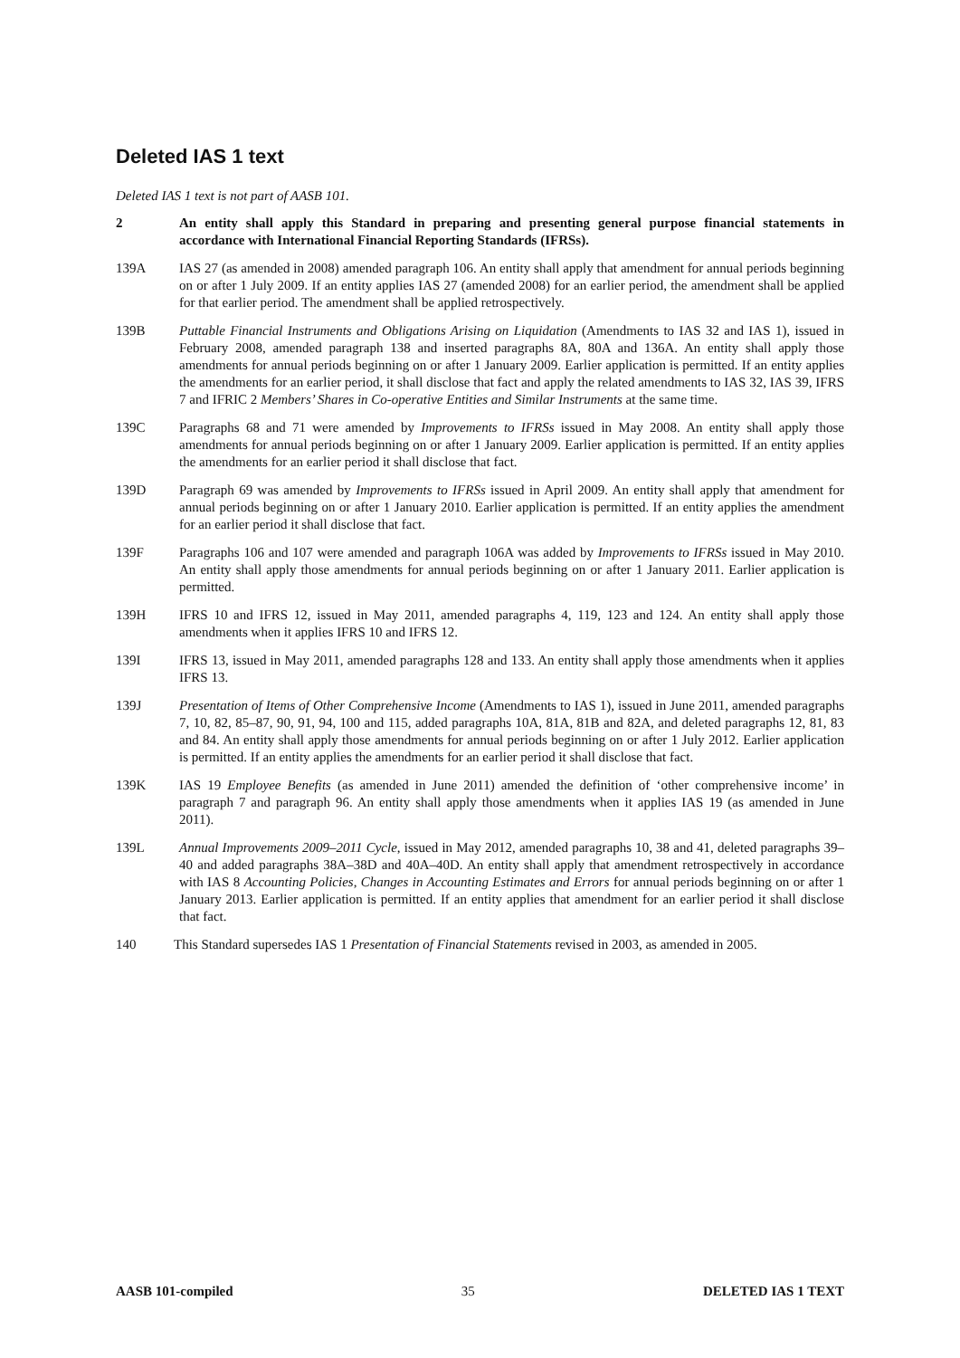Deleted IAS 1 text
Deleted IAS 1 text is not part of AASB 101.
2 An entity shall apply this Standard in preparing and presenting general purpose financial statements in accordance with International Financial Reporting Standards (IFRSs).
139A IAS 27 (as amended in 2008) amended paragraph 106. An entity shall apply that amendment for annual periods beginning on or after 1 July 2009. If an entity applies IAS 27 (amended 2008) for an earlier period, the amendment shall be applied for that earlier period. The amendment shall be applied retrospectively.
139B Puttable Financial Instruments and Obligations Arising on Liquidation (Amendments to IAS 32 and IAS 1), issued in February 2008, amended paragraph 138 and inserted paragraphs 8A, 80A and 136A. An entity shall apply those amendments for annual periods beginning on or after 1 January 2009. Earlier application is permitted. If an entity applies the amendments for an earlier period, it shall disclose that fact and apply the related amendments to IAS 32, IAS 39, IFRS 7 and IFRIC 2 Members’ Shares in Co-operative Entities and Similar Instruments at the same time.
139C Paragraphs 68 and 71 were amended by Improvements to IFRSs issued in May 2008. An entity shall apply those amendments for annual periods beginning on or after 1 January 2009. Earlier application is permitted. If an entity applies the amendments for an earlier period it shall disclose that fact.
139D Paragraph 69 was amended by Improvements to IFRSs issued in April 2009. An entity shall apply that amendment for annual periods beginning on or after 1 January 2010. Earlier application is permitted. If an entity applies the amendment for an earlier period it shall disclose that fact.
139F Paragraphs 106 and 107 were amended and paragraph 106A was added by Improvements to IFRSs issued in May 2010. An entity shall apply those amendments for annual periods beginning on or after 1 January 2011. Earlier application is permitted.
139H IFRS 10 and IFRS 12, issued in May 2011, amended paragraphs 4, 119, 123 and 124. An entity shall apply those amendments when it applies IFRS 10 and IFRS 12.
139I IFRS 13, issued in May 2011, amended paragraphs 128 and 133. An entity shall apply those amendments when it applies IFRS 13.
139J Presentation of Items of Other Comprehensive Income (Amendments to IAS 1), issued in June 2011, amended paragraphs 7, 10, 82, 85–87, 90, 91, 94, 100 and 115, added paragraphs 10A, 81A, 81B and 82A, and deleted paragraphs 12, 81, 83 and 84. An entity shall apply those amendments for annual periods beginning on or after 1 July 2012. Earlier application is permitted. If an entity applies the amendments for an earlier period it shall disclose that fact.
139K IAS 19 Employee Benefits (as amended in June 2011) amended the definition of ‘other comprehensive income’ in paragraph 7 and paragraph 96. An entity shall apply those amendments when it applies IAS 19 (as amended in June 2011).
139L Annual Improvements 2009–2011 Cycle, issued in May 2012, amended paragraphs 10, 38 and 41, deleted paragraphs 39–40 and added paragraphs 38A–38D and 40A–40D. An entity shall apply that amendment retrospectively in accordance with IAS 8 Accounting Policies, Changes in Accounting Estimates and Errors for annual periods beginning on or after 1 January 2013. Earlier application is permitted. If an entity applies that amendment for an earlier period it shall disclose that fact.
140 This Standard supersedes IAS 1 Presentation of Financial Statements revised in 2003, as amended in 2005.
AASB 101-compiled 35 DELETED IAS 1 TEXT